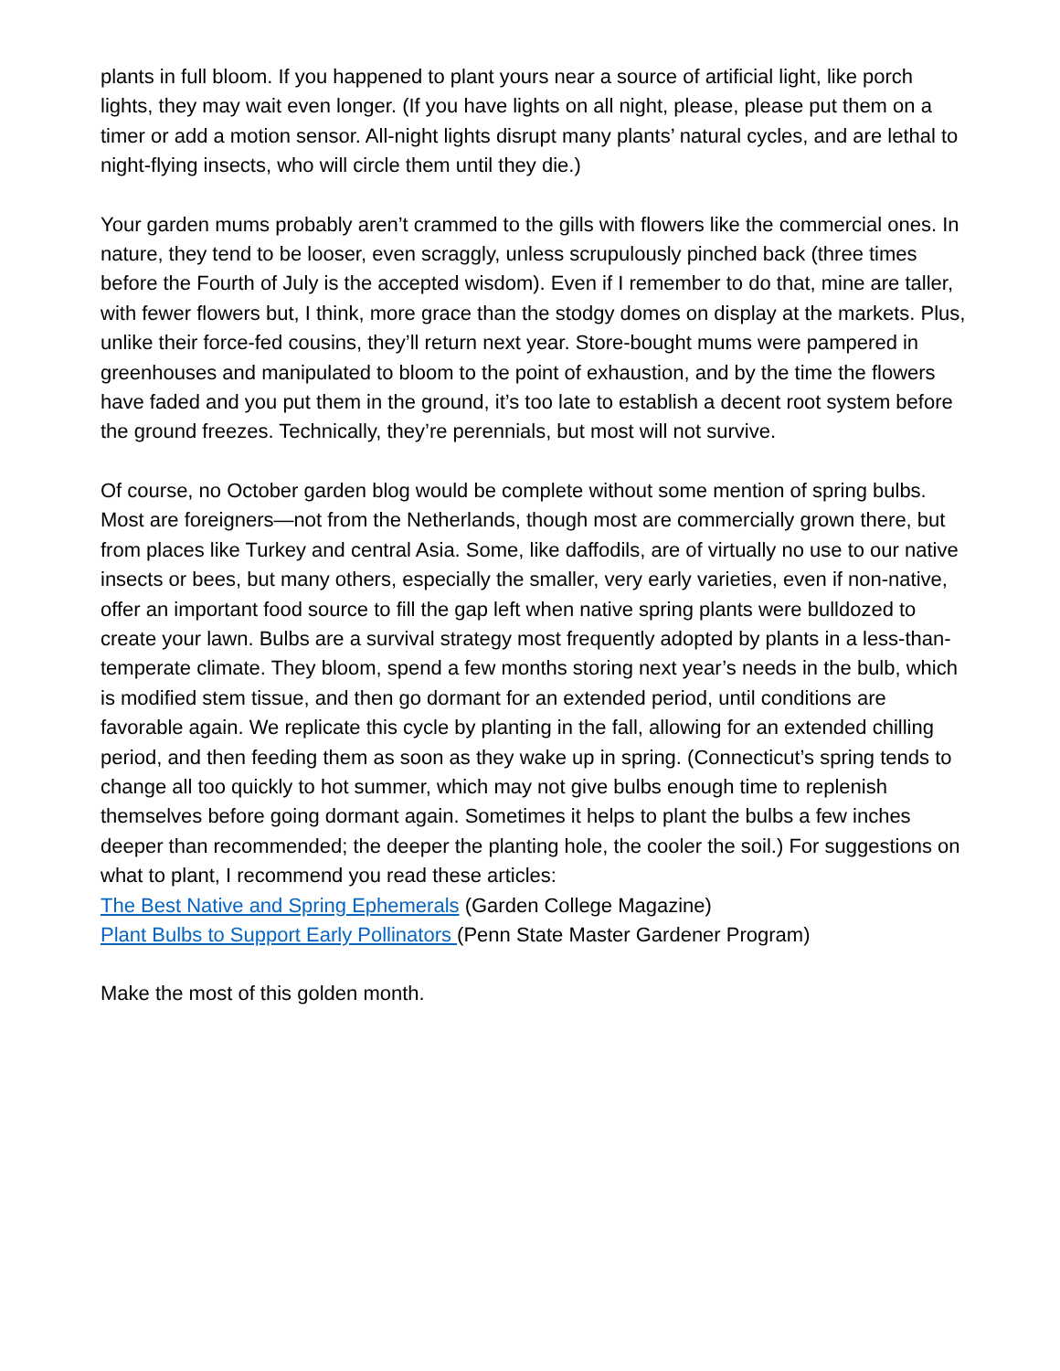plants in full bloom. If you happened to plant yours near a source of artificial light, like porch lights, they may wait even longer. (If you have lights on all night, please, please put them on a timer or add a motion sensor. All-night lights disrupt many plants’ natural cycles, and are lethal to night-flying insects, who will circle them until they die.)
Your garden mums probably aren’t crammed to the gills with flowers like the commercial ones. In nature, they tend to be looser, even scraggly, unless scrupulously pinched back (three times before the Fourth of July is the accepted wisdom). Even if I remember to do that, mine are taller, with fewer flowers but, I think, more grace than the stodgy domes on display at the markets. Plus, unlike their force-fed cousins, they’ll return next year. Store-bought mums were pampered in greenhouses and manipulated to bloom to the point of exhaustion, and by the time the flowers have faded and you put them in the ground, it’s too late to establish a decent root system before the ground freezes. Technically, they’re perennials, but most will not survive.
Of course, no October garden blog would be complete without some mention of spring bulbs. Most are foreigners—not from the Netherlands, though most are commercially grown there, but from places like Turkey and central Asia. Some, like daffodils, are of virtually no use to our native insects or bees, but many others, especially the smaller, very early varieties, even if non-native, offer an important food source to fill the gap left when native spring plants were bulldozed to create your lawn. Bulbs are a survival strategy most frequently adopted by plants in a less-than-temperate climate. They bloom, spend a few months storing next year’s needs in the bulb, which is modified stem tissue, and then go dormant for an extended period, until conditions are favorable again. We replicate this cycle by planting in the fall, allowing for an extended chilling period, and then feeding them as soon as they wake up in spring. (Connecticut’s spring tends to change all too quickly to hot summer, which may not give bulbs enough time to replenish themselves before going dormant again. Sometimes it helps to plant the bulbs a few inches deeper than recommended; the deeper the planting hole, the cooler the soil.) For suggestions on what to plant, I recommend you read these articles:
The Best Native and Spring Ephemerals (Garden College Magazine)
Plant Bulbs to Support Early Pollinators (Penn State Master Gardener Program)
Make the most of this golden month.